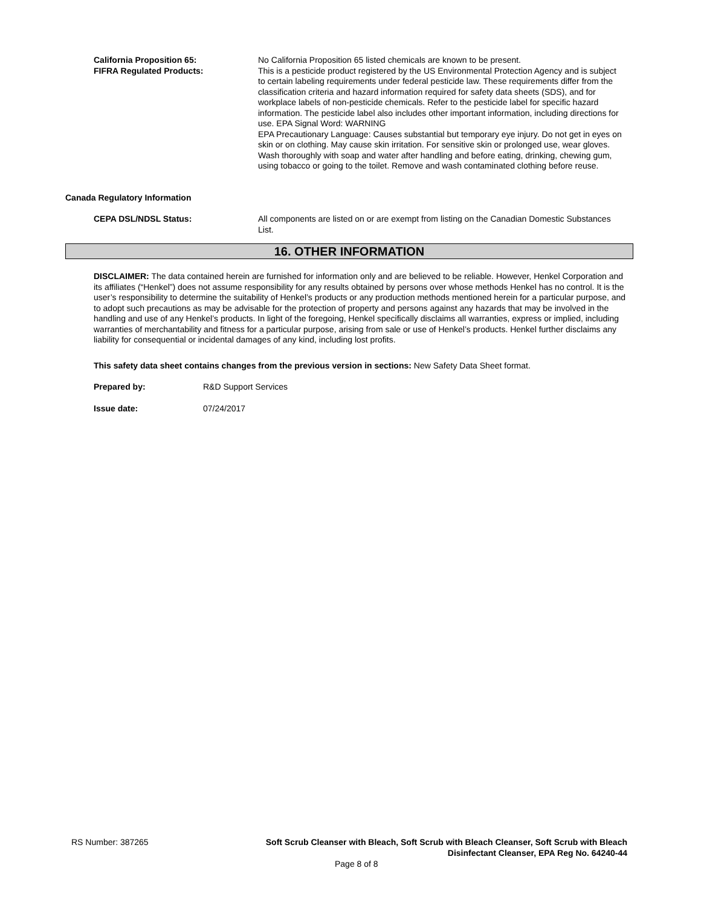California Proposition 65:
FIFRA Regulated Products:
No California Proposition 65 listed chemicals are known to be present.
This is a pesticide product registered by the US Environmental Protection Agency and is subject to certain labeling requirements under federal pesticide law. These requirements differ from the classification criteria and hazard information required for safety data sheets (SDS), and for workplace labels of non-pesticide chemicals. Refer to the pesticide label for specific hazard information. The pesticide label also includes other important information, including directions for use. EPA Signal Word: WARNING
EPA Precautionary Language: Causes substantial but temporary eye injury. Do not get in eyes on skin or on clothing. May cause skin irritation. For sensitive skin or prolonged use, wear gloves. Wash thoroughly with soap and water after handling and before eating, drinking, chewing gum, using tobacco or going to the toilet. Remove and wash contaminated clothing before reuse.
Canada Regulatory Information
CEPA DSL/NDSL Status: All components are listed on or are exempt from listing on the Canadian Domestic Substances List.
16. OTHER INFORMATION
DISCLAIMER: The data contained herein are furnished for information only and are believed to be reliable. However, Henkel Corporation and its affiliates (“Henkel”) does not assume responsibility for any results obtained by persons over whose methods Henkel has no control. It is the user’s responsibility to determine the suitability of Henkel’s products or any production methods mentioned herein for a particular purpose, and to adopt such precautions as may be advisable for the protection of property and persons against any hazards that may be involved in the handling and use of any Henkel’s products. In light of the foregoing, Henkel specifically disclaims all warranties, express or implied, including warranties of merchantability and fitness for a particular purpose, arising from sale or use of Henkel’s products. Henkel further disclaims any liability for consequential or incidental damages of any kind, including lost profits.
This safety data sheet contains changes from the previous version in sections: New Safety Data Sheet format.
Prepared by: R&D Support Services
Issue date: 07/24/2017
RS Number: 387265 Soft Scrub Cleanser with Bleach, Soft Scrub with Bleach Cleanser, Soft Scrub with Bleach
Disinfectant Cleanser, EPA Reg No. 64240-44
Page 8 of 8